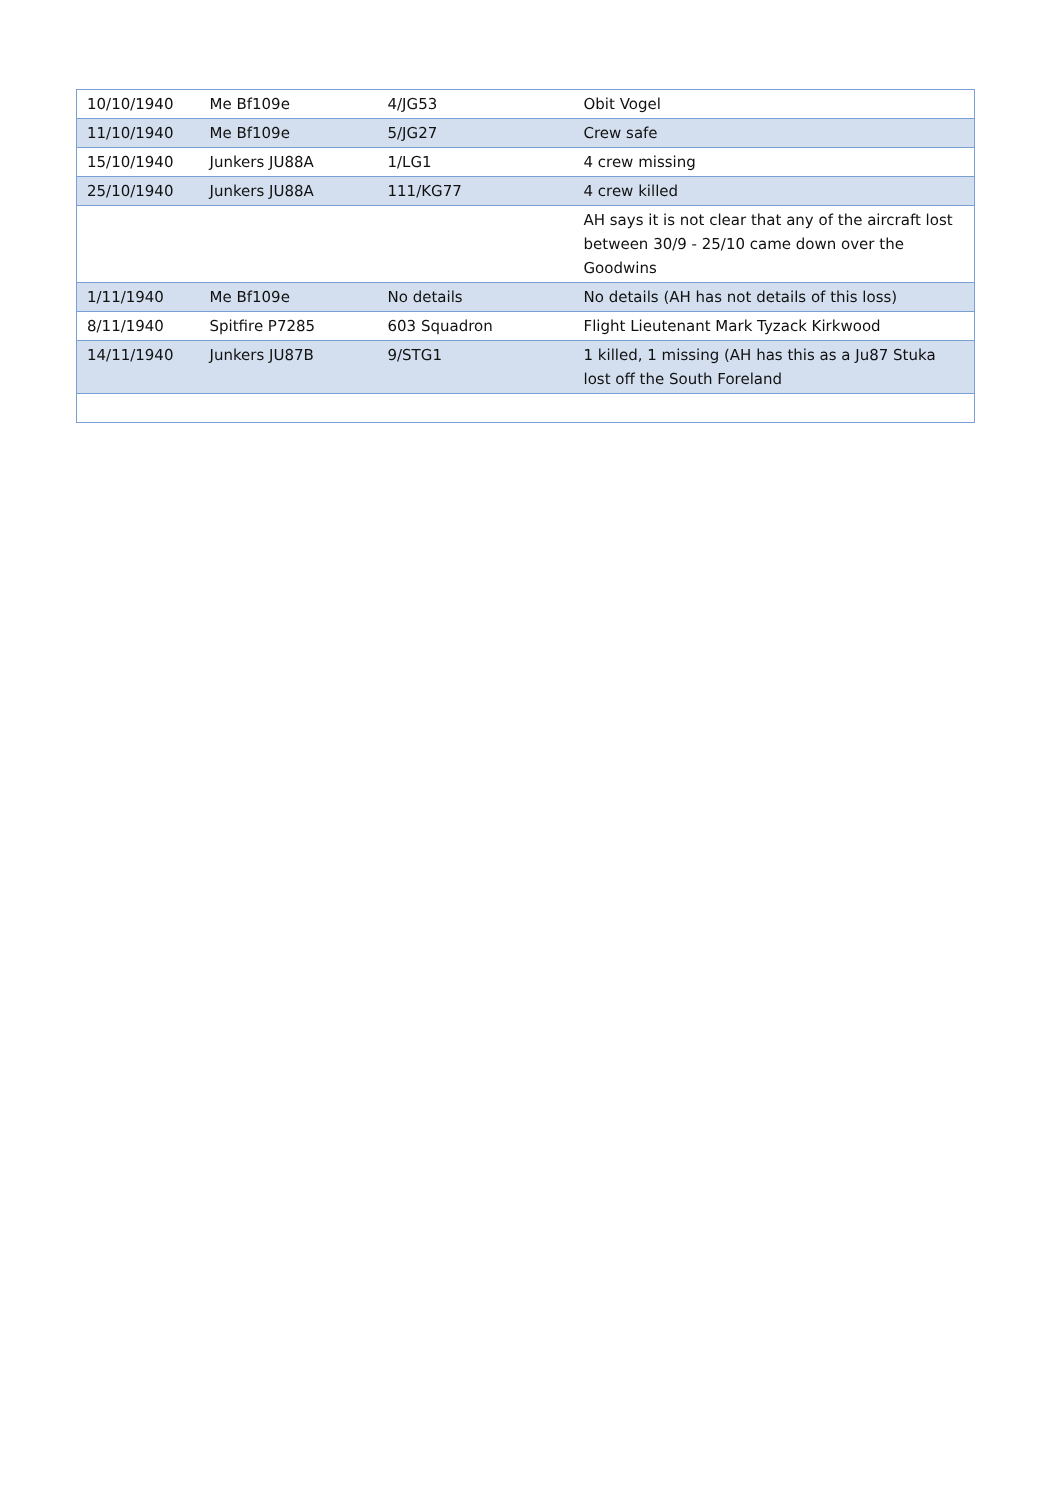| 10/10/1940 | Me Bf109e | 4/JG53 | Obit Vogel |
| 11/10/1940 | Me Bf109e | 5/JG27 | Crew safe |
| 15/10/1940 | Junkers JU88A | 1/LG1 | 4 crew missing |
| 25/10/1940 | Junkers JU88A | 111/KG77 | 4 crew killed |
| | | | AH says it is not clear that any of the aircraft lost between 30/9 - 25/10 came down over the Goodwins |
| 1/11/1940 | Me Bf109e | No details | No details (AH has not details of this loss) |
| 8/11/1940 | Spitfire P7285 | 603 Squadron | Flight Lieutenant Mark Tyzack Kirkwood |
| 14/11/1940 | Junkers JU87B | 9/STG1 | 1 killed, 1 missing (AH has this as a Ju87 Stuka lost off the South Foreland |